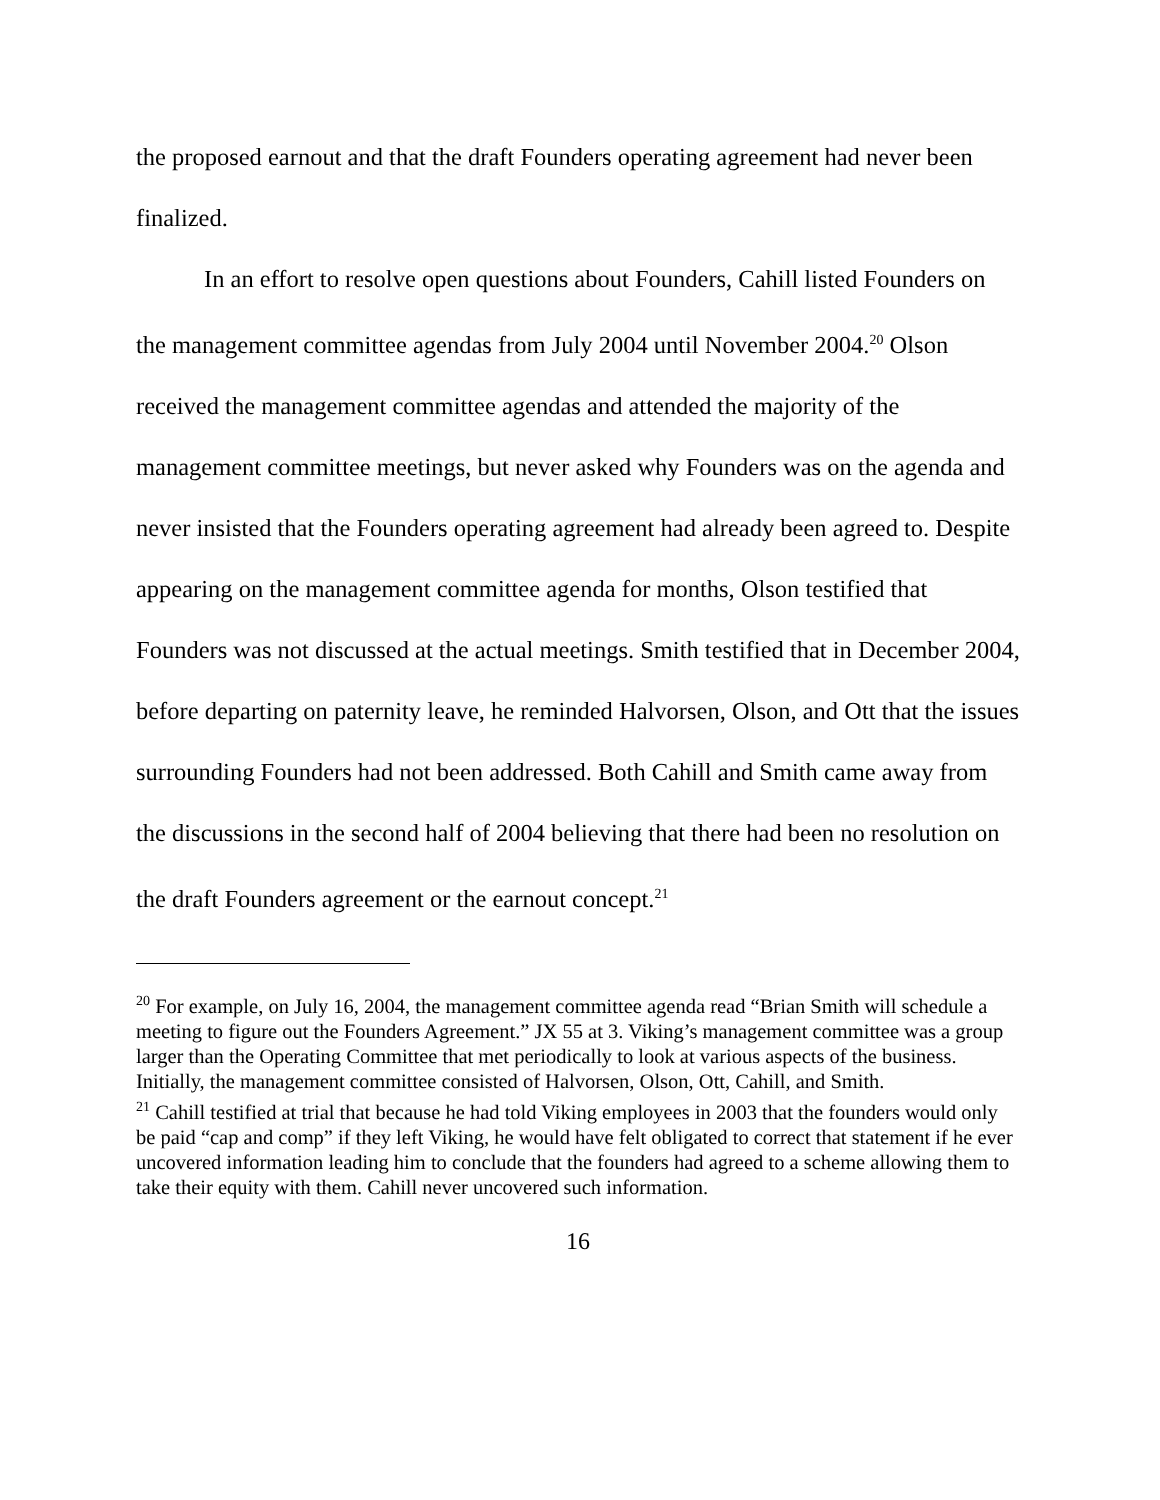the proposed earnout and that the draft Founders operating agreement had never been finalized.
In an effort to resolve open questions about Founders, Cahill listed Founders on the management committee agendas from July 2004 until November 2004.<sup>20</sup> Olson received the management committee agendas and attended the majority of the management committee meetings, but never asked why Founders was on the agenda and never insisted that the Founders operating agreement had already been agreed to. Despite appearing on the management committee agenda for months, Olson testified that Founders was not discussed at the actual meetings. Smith testified that in December 2004, before departing on paternity leave, he reminded Halvorsen, Olson, and Ott that the issues surrounding Founders had not been addressed. Both Cahill and Smith came away from the discussions in the second half of 2004 believing that there had been no resolution on the draft Founders agreement or the earnout concept.<sup>21</sup>
<sup>20</sup> For example, on July 16, 2004, the management committee agenda read “Brian Smith will schedule a meeting to figure out the Founders Agreement.” JX 55 at 3. Viking’s management committee was a group larger than the Operating Committee that met periodically to look at various aspects of the business. Initially, the management committee consisted of Halvorsen, Olson, Ott, Cahill, and Smith.
<sup>21</sup> Cahill testified at trial that because he had told Viking employees in 2003 that the founders would only be paid “cap and comp” if they left Viking, he would have felt obligated to correct that statement if he ever uncovered information leading him to conclude that the founders had agreed to a scheme allowing them to take their equity with them. Cahill never uncovered such information.
16